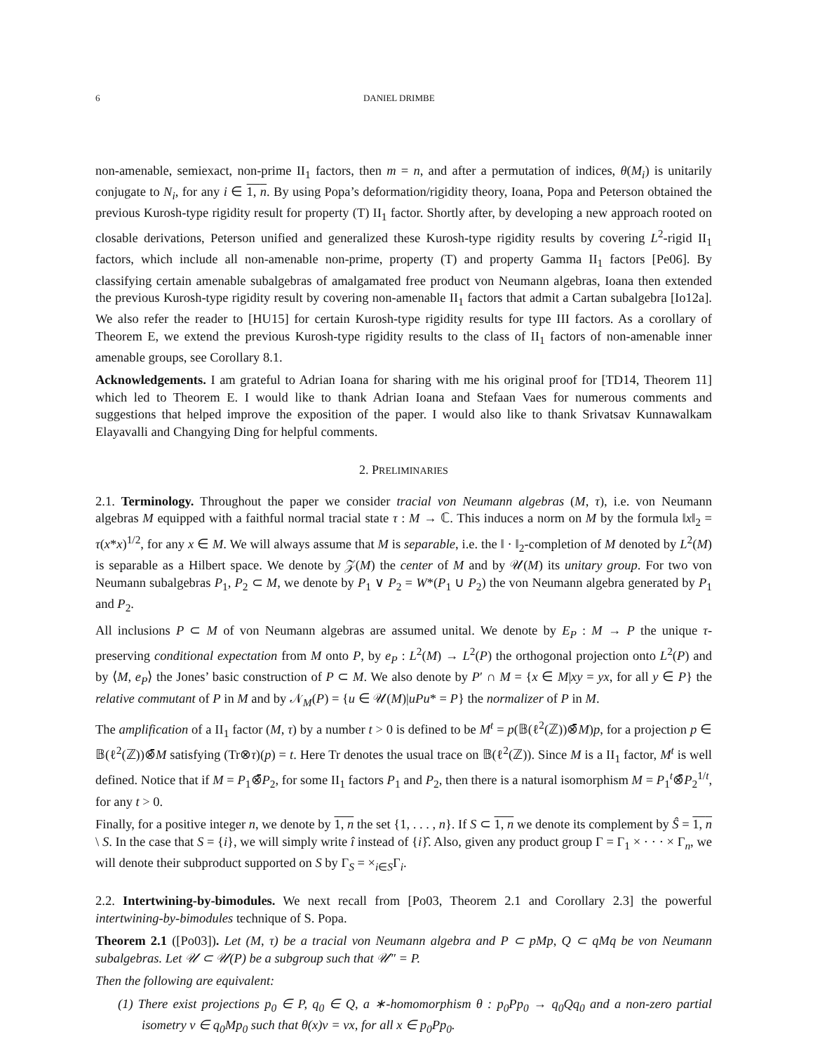6 DANIEL DRIMBE
non-amenable, semiexact, non-prime II<sub>1</sub> factors, then m = n, and after a permutation of indices, θ(M<sub>i</sub>) is unitarily conjugate to N<sub>i</sub>, for any i ∈ 1, n. By using Popa’s deformation/rigidity theory, Ioana, Popa and Peterson obtained the previous Kurosh-type rigidity result for property (T) II<sub>1</sub> factor. Shortly after, by developing a new approach rooted on closable derivations, Peterson unified and generalized these Kurosh-type rigidity results by covering L<sup>2</sup>-rigid II<sub>1</sub> factors, which include all non-amenable non-prime, property (T) and property Gamma II<sub>1</sub> factors [Pe06]. By classifying certain amenable subalgebras of amalgamated free product von Neumann algebras, Ioana then extended the previous Kurosh-type rigidity result by covering non-amenable II<sub>1</sub> factors that admit a Cartan subalgebra [Io12a]. We also refer the reader to [HU15] for certain Kurosh-type rigidity results for type III factors. As a corollary of Theorem E, we extend the previous Kurosh-type rigidity results to the class of II<sub>1</sub> factors of non-amenable inner amenable groups, see Corollary 8.1.
Acknowledgements. I am grateful to Adrian Ioana for sharing with me his original proof for [TD14, Theorem 11] which led to Theorem E. I would like to thank Adrian Ioana and Stefaan Vaes for numerous comments and suggestions that helped improve the exposition of the paper. I would also like to thank Srivatsav Kunnawalkam Elayavalli and Changying Ding for helpful comments.
2. PRELIMINARIES
2.1. Terminology. Throughout the paper we consider tracial von Neumann algebras (M, τ), i.e. von Neumann algebras M equipped with a faithful normal tracial state τ : M → ℂ. This induces a norm on M by the formula ‖x‖<sub>2</sub> = τ(x*x)<sup>1/2</sup>, for any x ∈ M. We will always assume that M is separable, i.e. the ‖ · ‖<sub>2</sub>-completion of M denoted by L<sup>2</sup>(M) is separable as a Hilbert space. We denote by 𝒵(M) the center of M and by 𝒰(M) its unitary group. For two von Neumann subalgebras P<sub>1</sub>, P<sub>2</sub> ⊂ M, we denote by P<sub>1</sub> ∨ P<sub>2</sub> = W*(P<sub>1</sub> ∪ P<sub>2</sub>) the von Neumann algebra generated by P<sub>1</sub> and P<sub>2</sub>.
All inclusions P ⊂ M of von Neumann algebras are assumed unital. We denote by E<sub>P</sub> : M → P the unique τ-preserving conditional expectation from M onto P, by e<sub>P</sub> : L<sup>2</sup>(M) → L<sup>2</sup>(P) the orthogonal projection onto L<sup>2</sup>(P) and by ⟨M, e<sub>P</sub>⟩ the Jones’ basic construction of P ⊂ M. We also denote by P′ ∩ M = {x ∈ M|xy = yx, for all y ∈ P} the relative commutant of P in M and by 𝒩<sub>M</sub>(P) = {u ∈ 𝒰(M)|uPu* = P} the normalizer of P in M.
The amplification of a II<sub>1</sub> factor (M, τ) by a number t > 0 is defined to be M<sup>t</sup> = p(𝔹(ℓ<sup>2</sup>(ℤ))⊗̄M)p, for a projection p ∈ 𝔹(ℓ<sup>2</sup>(ℤ))⊗̄M satisfying (Tr⊗τ)(p) = t. Here Tr denotes the usual trace on 𝔹(ℓ<sup>2</sup>(ℤ)). Since M is a II<sub>1</sub> factor, M<sup>t</sup> is well defined. Notice that if M = P<sub>1</sub>⊗̄P<sub>2</sub>, for some II<sub>1</sub> factors P<sub>1</sub> and P<sub>2</sub>, then there is a natural isomorphism M = P<sub>1</sub><sup>t</sup>⊗̄P<sub>2</sub><sup>1/t</sup>, for any t > 0.
Finally, for a positive integer n, we denote by 1, n the set {1, . . . , n}. If S ⊂ 1, n we denote its complement by Ŝ = 1, n \ S. In the case that S = {i}, we will simply write î instead of {i}̂. Also, given any product group Γ = Γ<sub>1</sub> × · · · × Γ<sub>n</sub>, we will denote their subproduct supported on S by Γ<sub>S</sub> = ×<sub>i∈S</sub>Γ<sub>i</sub>.
2.2. Intertwining-by-bimodules. We next recall from [Po03, Theorem 2.1 and Corollary 2.3] the powerful intertwining-by-bimodules technique of S. Popa.
Theorem 2.1 ([Po03]). Let (M, τ) be a tracial von Neumann algebra and P ⊂ pMp, Q ⊂ qMq be von Neumann subalgebras. Let 𝒰 ⊂ 𝒰(P) be a subgroup such that 𝒰″ = P.
Then the following are equivalent:
(1) There exist projections p<sub>0</sub> ∈ P, q<sub>0</sub> ∈ Q, a ∗-homomorphism θ : p<sub>0</sub>Pp<sub>0</sub> → q<sub>0</sub>Qq<sub>0</sub> and a non-zero partial isometry v ∈ q<sub>0</sub>Mp<sub>0</sub> such that θ(x)v = vx, for all x ∈ p<sub>0</sub>Pp<sub>0</sub>.